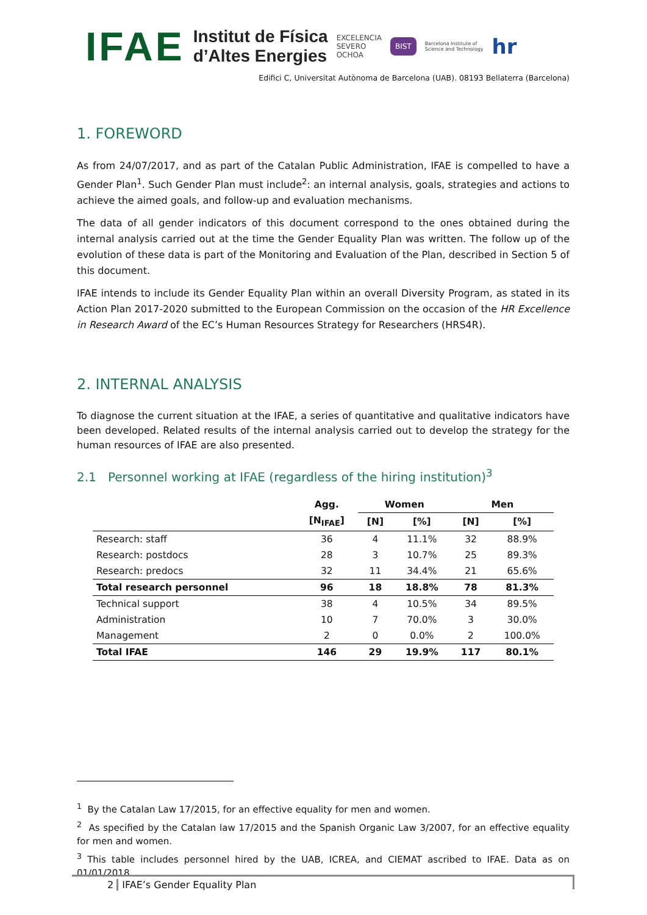IFAE
Institut de Física
d’Altes Energies
EXCELENCIA
SEVERO
OCHOA
BIST
Barcelona Institute of
Science and Technology
hr
Edifici C, Universitat Autònoma de Barcelona (UAB). 08193 Bellaterra (Barcelona)
1. FOREWORD
As from 24/07/2017, and as part of the Catalan Public Administration, IFAE is compelled to have a Gender Plan<sup>1</sup>. Such Gender Plan must include<sup>2</sup>: an internal analysis, goals, strategies and actions to achieve the aimed goals, and follow-up and evaluation mechanisms.
The data of all gender indicators of this document correspond to the ones obtained during the internal analysis carried out at the time the Gender Equality Plan was written. The follow up of the evolution of these data is part of the Monitoring and Evaluation of the Plan, described in Section 5 of this document.
IFAE intends to include its Gender Equality Plan within an overall Diversity Program, as stated in its Action Plan 2017-2020 submitted to the European Commission on the occasion of the HR Excellence in Research Award of the EC’s Human Resources Strategy for Researchers (HRS4R).
2. INTERNAL ANALYSIS
To diagnose the current situation at the IFAE, a series of quantitative and qualitative indicators have been developed. Related results of the internal analysis carried out to develop the strategy for the human resources of IFAE are also presented.
2.1 Personnel working at IFAE (regardless of the hiring institution)<sup>3</sup>
| | Agg. | Women | | Men | |
| --- | --- | --- | --- | --- | --- |
| | [N<sub>IFAE</sub>] | [N] | [%] | [N] | [%] |
| Research: staff | 36 | 4 | 11.1% | 32 | 88.9% |
| Research: postdocs | 28 | 3 | 10.7% | 25 | 89.3% |
| Research: predocs | 32 | 11 | 34.4% | 21 | 65.6% |
| Total research personnel | 96 | 18 | 18.8% | 78 | 81.3% |
| Technical support | 38 | 4 | 10.5% | 34 | 89.5% |
| Administration | 10 | 7 | 70.0% | 3 | 30.0% |
| Management | 2 | 0 | 0.0% | 2 | 100.0% |
| Total IFAE | 146 | 29 | 19.9% | 117 | 80.1% |
<sup>1</sup> By the Catalan Law 17/2015, for an effective equality for men and women.
<sup>2</sup> As specified by the Catalan law 17/2015 and the Spanish Organic Law 3/2007, for an effective equality for men and women.
<sup>3</sup> This table includes personnel hired by the UAB, ICREA, and CIEMAT ascribed to IFAE. Data as on 01/01/2018.
2 IFAE’s Gender Equality Plan